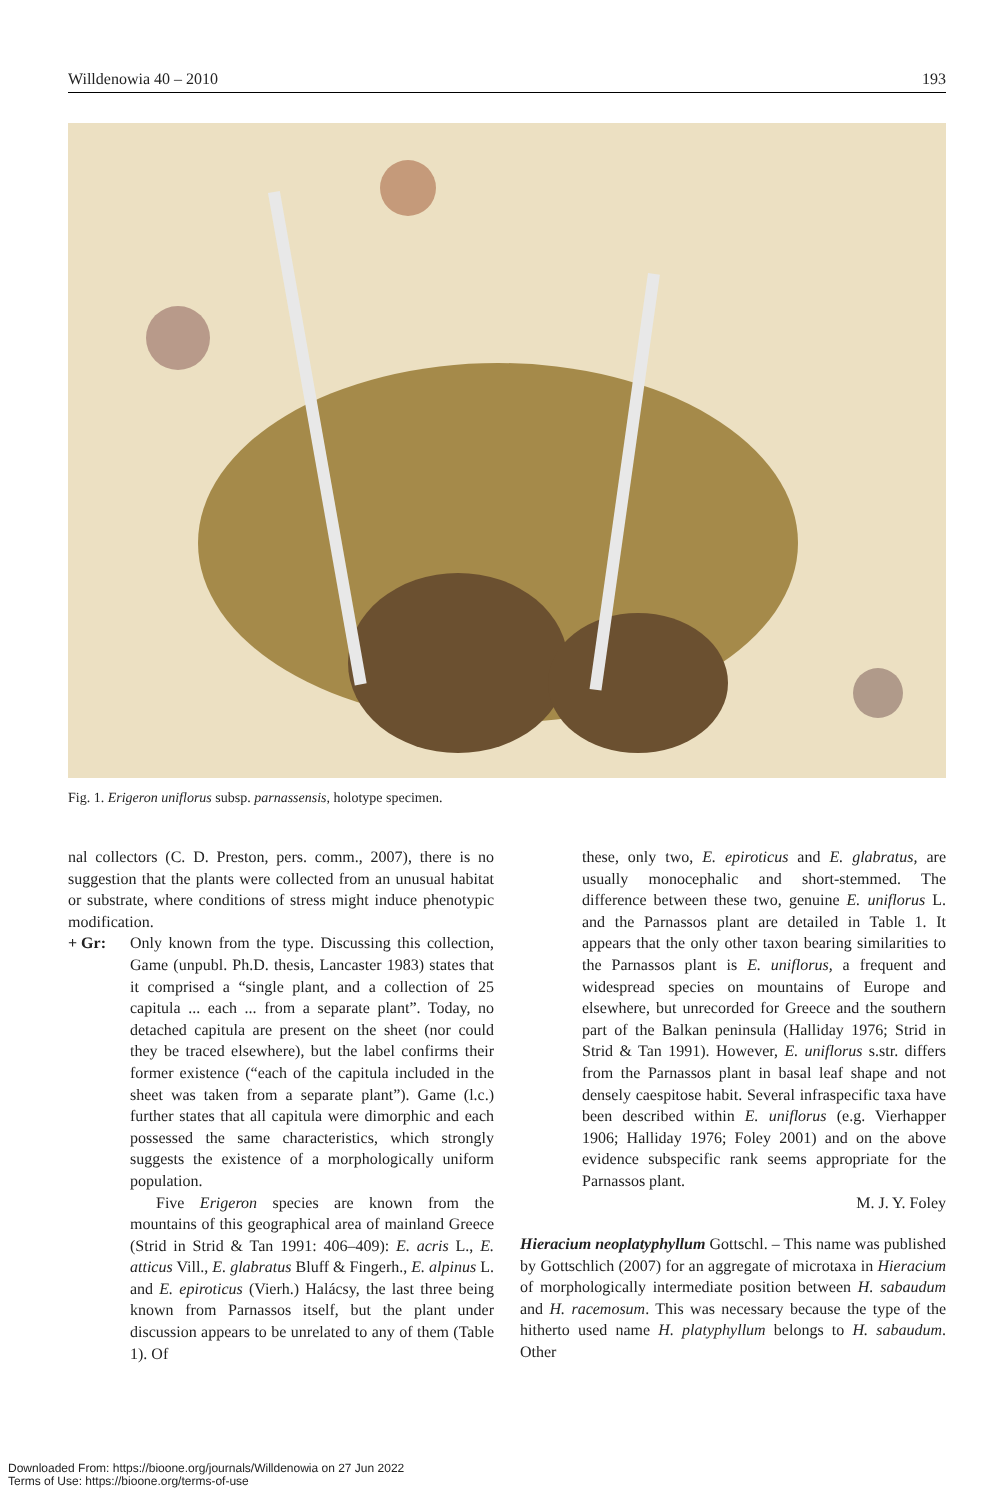Willdenowia 40 – 2010 193
Fig. 1. Erigeron uniflorus subsp. parnassensis, holotype specimen.
nal collectors (C. D. Preston, pers. comm., 2007), there is no suggestion that the plants were collected from an unusual habitat or substrate, where conditions of stress might induce phenotypic modification.
+ Gr: Only known from the type. Discussing this collection, Game (unpubl. Ph.D. thesis, Lancaster 1983) states that it comprised a “single plant, and a collection of 25 capitula ... each ... from a separate plant”. Today, no detached capitula are present on the sheet (nor could they be traced elsewhere), but the label confirms their former existence (“each of the capitula included in the sheet was taken from a separate plant”). Game (l.c.) further states that all capitula were dimorphic and each possessed the same characteristics, which strongly suggests the existence of a morphologically uniform population.
Five Erigeron species are known from the mountains of this geographical area of mainland Greece (Strid in Strid & Tan 1991: 406–409): E. acris L., E. atticus Vill., E. glabratus Bluff & Fingerh., E. alpinus L. and E. epiroticus (Vierh.) Halácsy, the last three being known from Parnassos itself, but the plant under discussion appears to be unrelated to any of them (Table 1). Of
these, only two, E. epiroticus and E. glabratus, are usually monocephalic and short-stemmed. The difference between these two, genuine E. uniflorus L. and the Parnassos plant are detailed in Table 1. It appears that the only other taxon bearing similarities to the Parnassos plant is E. uniflorus, a frequent and widespread species on mountains of Europe and elsewhere, but unrecorded for Greece and the southern part of the Balkan peninsula (Halliday 1976; Strid in Strid & Tan 1991). However, E. uniflorus s.str. differs from the Parnassos plant in basal leaf shape and not densely caespitose habit. Several infraspecific taxa have been described within E. uniflorus (e.g. Vierhapper 1906; Halliday 1976; Foley 2001) and on the above evidence subspecific rank seems appropriate for the Parnassos plant.
M. J. Y. Foley
Hieracium neoplatyphyllum Gottschl. – This name was published by Gottschlich (2007) for an aggregate of microtaxa in Hieracium of morphologically intermediate position between H. sabaudum and H. racemosum. This was necessary because the type of the hitherto used name H. platyphyllum belongs to H. sabaudum. Other
Downloaded From: https://bioone.org/journals/Willdenowia on 27 Jun 2022
Terms of Use: https://bioone.org/terms-of-use